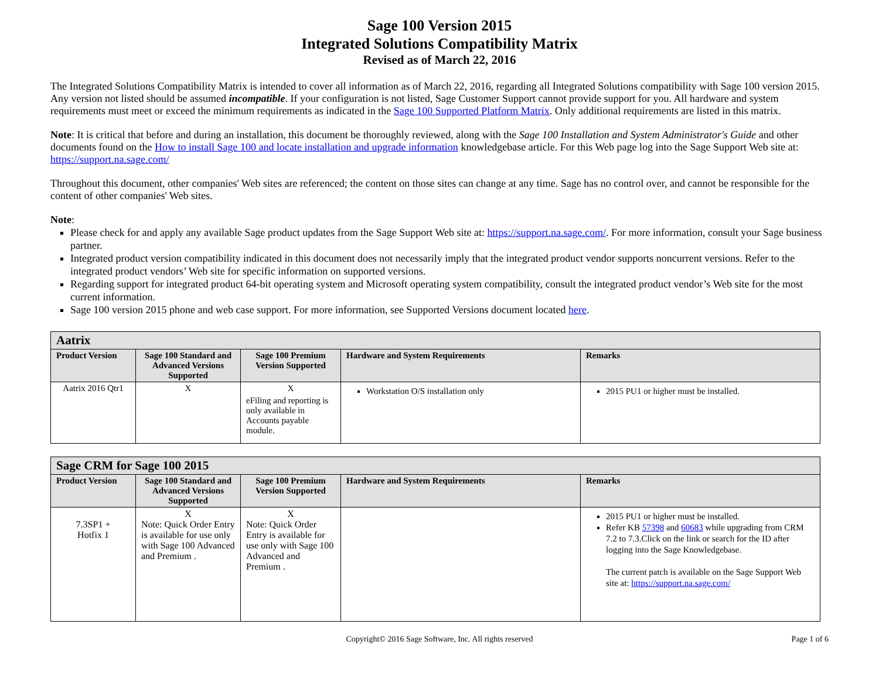Sage 100 Version 2015
Integrated Solutions Compatibility Matrix
Revised as of March 22, 2016
The Integrated Solutions Compatibility Matrix is intended to cover all information as of March 22, 2016, regarding all Integrated Solutions compatibility with Sage 100 version 2015. Any version not listed should be assumed incompatible. If your configuration is not listed, Sage Customer Support cannot provide support for you. All hardware and system requirements must meet or exceed the minimum requirements as indicated in the Sage 100 Supported Platform Matrix. Only additional requirements are listed in this matrix.
Note: It is critical that before and during an installation, this document be thoroughly reviewed, along with the Sage 100 Installation and System Administrator's Guide and other documents found on the How to install Sage 100 and locate installation and upgrade information knowledgebase article. For this Web page log into the Sage Support Web site at: https://support.na.sage.com/
Throughout this document, other companies' Web sites are referenced; the content on those sites can change at any time. Sage has no control over, and cannot be responsible for the content of other companies' Web sites.
Note:
Please check for and apply any available Sage product updates from the Sage Support Web site at: https://support.na.sage.com/. For more information, consult your Sage business partner.
Integrated product version compatibility indicated in this document does not necessarily imply that the integrated product vendor supports noncurrent versions. Refer to the integrated product vendors’ Web site for specific information on supported versions.
Regarding support for integrated product 64-bit operating system and Microsoft operating system compatibility, consult the integrated product vendor’s Web site for the most current information.
Sage 100 version 2015 phone and web case support. For more information, see Supported Versions document located here.
| Aatrix | | | | |
| --- | --- | --- | --- | --- |
| Product Version | Sage 100 Standard and Advanced Versions Supported | Sage 100 Premium Version Supported | Hardware and System Requirements | Remarks |
| Aatrix 2016 Qtr1 | X | X eFiling and reporting is only available in Accounts payable module. | Workstation O/S installation only | 2015 PU1 or higher must be installed. |
| Sage CRM for Sage 100 2015 | | | | |
| --- | --- | --- | --- | --- |
| Product Version | Sage 100 Standard and Advanced Versions Supported | Sage 100 Premium Version Supported | Hardware and System Requirements | Remarks |
| 7.3SP1 + Hotfix 1 | X Note: Quick Order Entry is available for use only with Sage 100 Advanced and Premium . | X Note: Quick Order Entry is available for use only with Sage 100 Advanced and Premium . | | 2015 PU1 or higher must be installed. Refer KB 57398 and 60683 while upgrading from CRM 7.2 to 7.3.Click on the link or search for the ID after logging into the Sage Knowledgebase. The current patch is available on the Sage Support Web site at: https://support.na.sage.com/ |
Copyright© 2016 Sage Software, Inc. All rights reserved Page 1 of 6